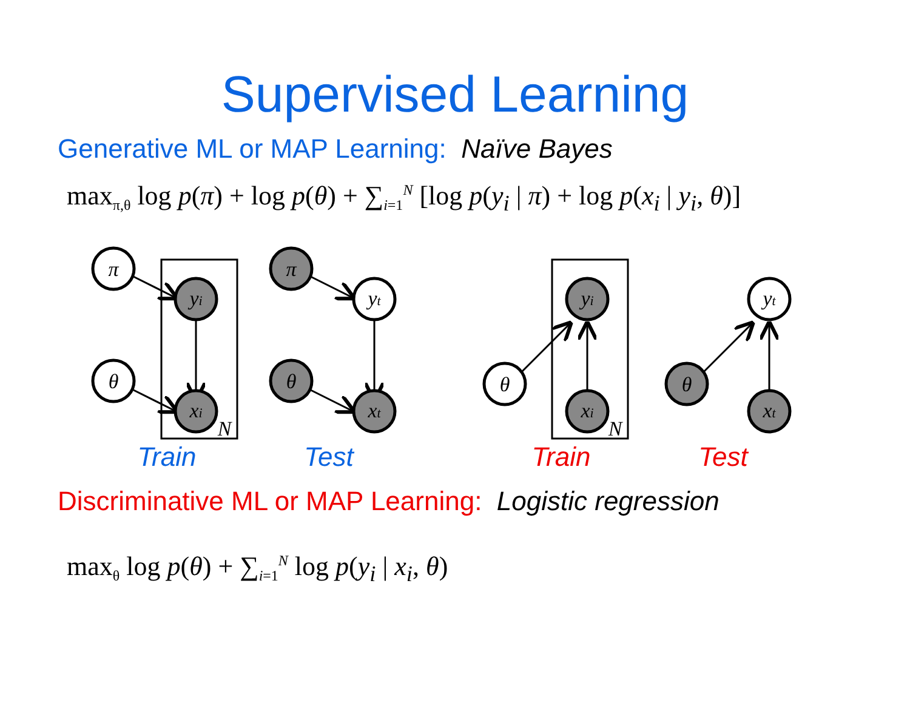Supervised Learning
Generative ML or MAP Learning: Naïve Bayes
max<sub>π,θ</sub> log p(π) + log p(θ) + ∑<sub>i=1</sub><sup>N</sup> [log p(y<sub>i</sub> | π) + log p(x<sub>i</sub> | y<sub>i</sub>, θ)]
π
θ
yi
xi
π
θ
yt
xt
θ
yi
xi
θ
yt
xt
N
N
Train
Test
Train
Test
Discriminative ML or MAP Learning: Logistic regression
max<sub>θ</sub> log p(θ) + ∑<sub>i=1</sub><sup>N</sup> log p(y<sub>i</sub> | x<sub>i</sub>, θ)